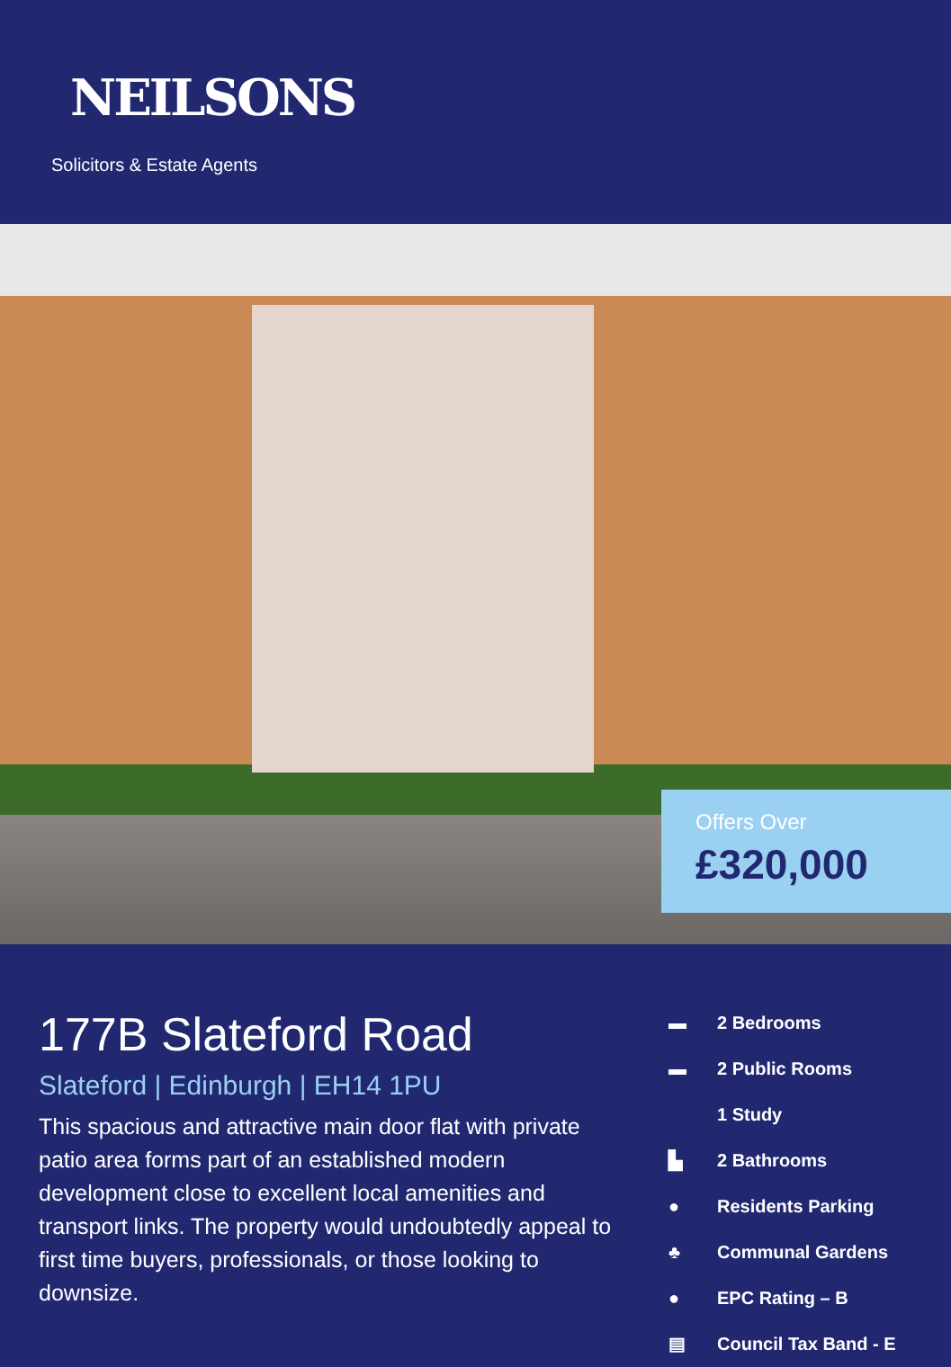NEILSONS
Solicitors & Estate Agents
Offers Over
£320,000
177B Slateford Road
Slateford | Edinburgh | EH14 1PU
This spacious and attractive main door flat with private patio area forms part of an established modern development close to excellent local amenities and transport links. The property would undoubtedly appeal to first time buyers, professionals, or those looking to downsize.
▬ 2 Bedrooms
▬ 2 Public Rooms
1 Study
▙ 2 Bathrooms
● Residents Parking
♣ Communal Gardens
● EPC Rating – B
▤ Council Tax Band - E